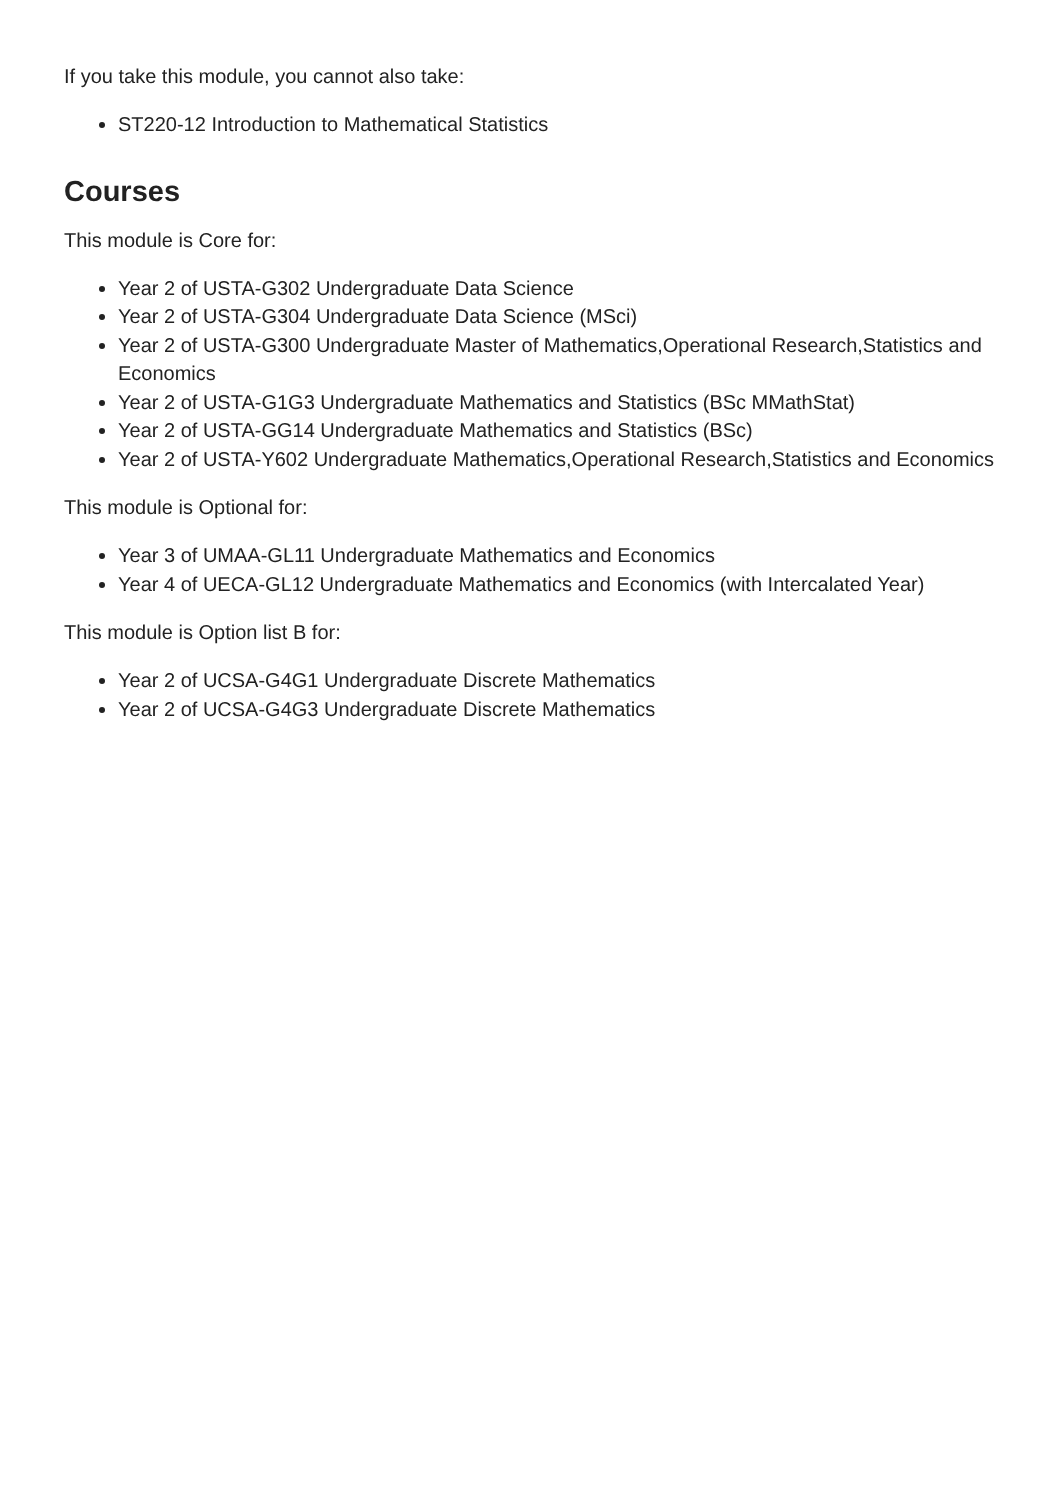If you take this module, you cannot also take:
ST220-12 Introduction to Mathematical Statistics
Courses
This module is Core for:
Year 2 of USTA-G302 Undergraduate Data Science
Year 2 of USTA-G304 Undergraduate Data Science (MSci)
Year 2 of USTA-G300 Undergraduate Master of Mathematics,Operational Research,Statistics and Economics
Year 2 of USTA-G1G3 Undergraduate Mathematics and Statistics (BSc MMathStat)
Year 2 of USTA-GG14 Undergraduate Mathematics and Statistics (BSc)
Year 2 of USTA-Y602 Undergraduate Mathematics,Operational Research,Statistics and Economics
This module is Optional for:
Year 3 of UMAA-GL11 Undergraduate Mathematics and Economics
Year 4 of UECA-GL12 Undergraduate Mathematics and Economics (with Intercalated Year)
This module is Option list B for:
Year 2 of UCSA-G4G1 Undergraduate Discrete Mathematics
Year 2 of UCSA-G4G3 Undergraduate Discrete Mathematics